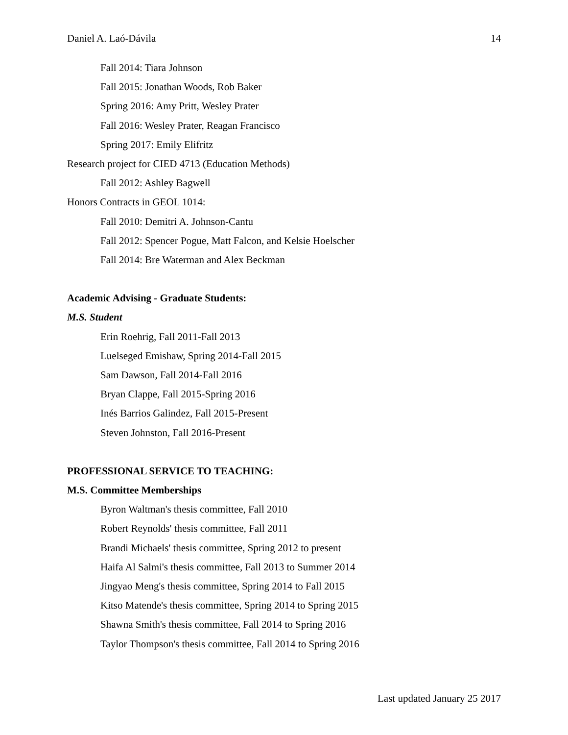Daniel A. Laó-Dávila 14
Fall 2014: Tiara Johnson
Fall 2015: Jonathan Woods, Rob Baker
Spring 2016: Amy Pritt, Wesley Prater
Fall 2016: Wesley Prater, Reagan Francisco
Spring 2017: Emily Elifritz
Research project for CIED 4713 (Education Methods)
Fall 2012: Ashley Bagwell
Honors Contracts in GEOL 1014:
Fall 2010: Demitri A. Johnson-Cantu
Fall 2012: Spencer Pogue, Matt Falcon, and Kelsie Hoelscher
Fall 2014: Bre Waterman and Alex Beckman
Academic Advising - Graduate Students:
M.S. Student
Erin Roehrig, Fall 2011-Fall 2013
Luelseged Emishaw, Spring 2014-Fall 2015
Sam Dawson, Fall 2014-Fall 2016
Bryan Clappe, Fall 2015-Spring 2016
Inés Barrios Galindez, Fall 2015-Present
Steven Johnston, Fall 2016-Present
PROFESSIONAL SERVICE TO TEACHING:
M.S. Committee Memberships
Byron Waltman's thesis committee, Fall 2010
Robert Reynolds' thesis committee, Fall 2011
Brandi Michaels' thesis committee, Spring 2012 to present
Haifa Al Salmi's thesis committee, Fall 2013 to Summer 2014
Jingyao Meng's thesis committee, Spring 2014 to Fall 2015
Kitso Matende's thesis committee, Spring 2014 to Spring 2015
Shawna Smith's thesis committee, Fall 2014 to Spring 2016
Taylor Thompson's thesis committee, Fall 2014 to Spring 2016
Last updated January 25 2017